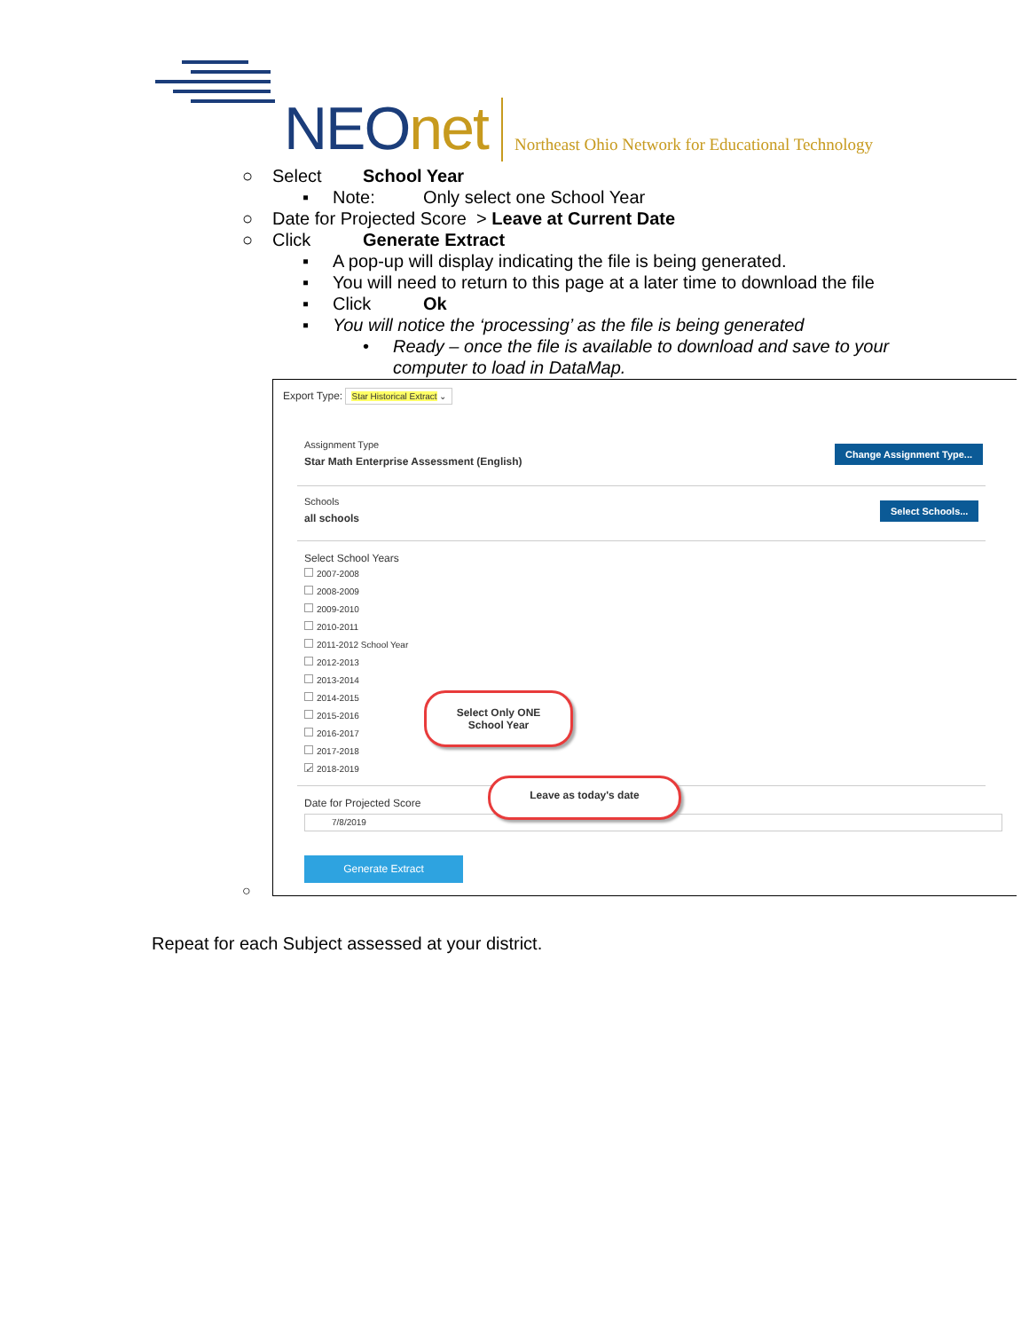NEOnet
Northeast Ohio Network for Educational Technology
○ Select School Year
▪ Note: Only select one School Year
○ Date for Projected Score > Leave at Current Date
○ Click Generate Extract
▪ A pop-up will display indicating the file is being generated.
▪ You will need to return to this page at a later time to download the file
▪ Click Ok
▪ You will notice the ‘processing’ as the file is being generated
• Ready – once the file is available to download and save to your computer to load in DataMap.
Export Type: Star Historical Extract ⌄
Assignment Type
Star Math Enterprise Assessment (English)
Change Assignment Type...
Schools
all schools
Select Schools...
Select School Years
2007-2008
2008-2009
2009-2010
2010-2011
2011-2012 School Year
2012-2013
2013-2014
2014-2015
2015-2016
2016-2017
2017-2018
✓ 2018-2019
Date for Projected Score
7/8/2019
Generate Extract
Select Only ONE
School Year
Leave as today's date
○
Repeat for each Subject assessed at your district.